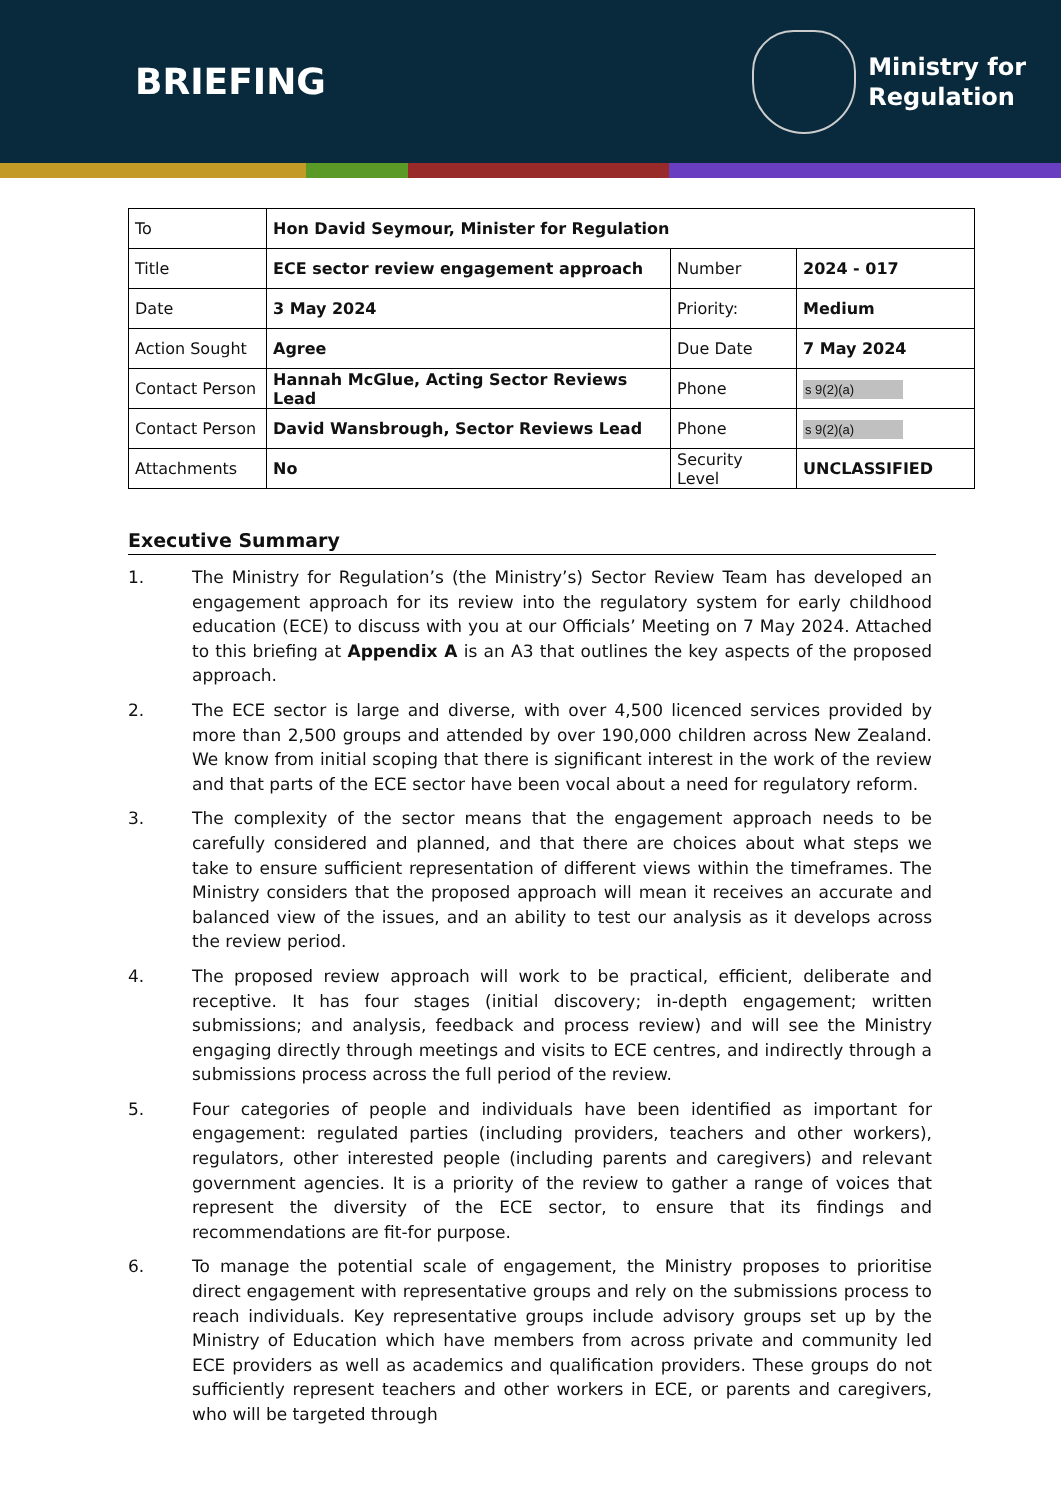BRIEFING
Ministry for
Regulation
| To | Hon David Seymour, Minister for Regulation | | |
| Title | ECE sector review engagement approach | Number | 2024 - 017 |
| Date | 3 May 2024 | Priority: | Medium |
| Action Sought | Agree | Due Date | 7 May 2024 |
| Contact Person | Hannah McGlue, Acting Sector Reviews Lead | Phone | s 9(2)(a) |
| Contact Person | David Wansbrough, Sector Reviews Lead | Phone | s 9(2)(a) |
| Attachments | No | Security Level | UNCLASSIFIED |
Executive Summary
1. The Ministry for Regulation’s (the Ministry’s) Sector Review Team has developed an engagement approach for its review into the regulatory system for early childhood education (ECE) to discuss with you at our Officials’ Meeting on 7 May 2024. Attached to this briefing at Appendix A is an A3 that outlines the key aspects of the proposed approach.
2. The ECE sector is large and diverse, with over 4,500 licenced services provided by more than 2,500 groups and attended by over 190,000 children across New Zealand. We know from initial scoping that there is significant interest in the work of the review and that parts of the ECE sector have been vocal about a need for regulatory reform.
3. The complexity of the sector means that the engagement approach needs to be carefully considered and planned, and that there are choices about what steps we take to ensure sufficient representation of different views within the timeframes. The Ministry considers that the proposed approach will mean it receives an accurate and balanced view of the issues, and an ability to test our analysis as it develops across the review period.
4. The proposed review approach will work to be practical, efficient, deliberate and receptive. It has four stages (initial discovery; in-depth engagement; written submissions; and analysis, feedback and process review) and will see the Ministry engaging directly through meetings and visits to ECE centres, and indirectly through a submissions process across the full period of the review.
5. Four categories of people and individuals have been identified as important for engagement: regulated parties (including providers, teachers and other workers), regulators, other interested people (including parents and caregivers) and relevant government agencies. It is a priority of the review to gather a range of voices that represent the diversity of the ECE sector, to ensure that its findings and recommendations are fit-for purpose.
6. To manage the potential scale of engagement, the Ministry proposes to prioritise direct engagement with representative groups and rely on the submissions process to reach individuals. Key representative groups include advisory groups set up by the Ministry of Education which have members from across private and community led ECE providers as well as academics and qualification providers. These groups do not sufficiently represent teachers and other workers in ECE, or parents and caregivers, who will be targeted through